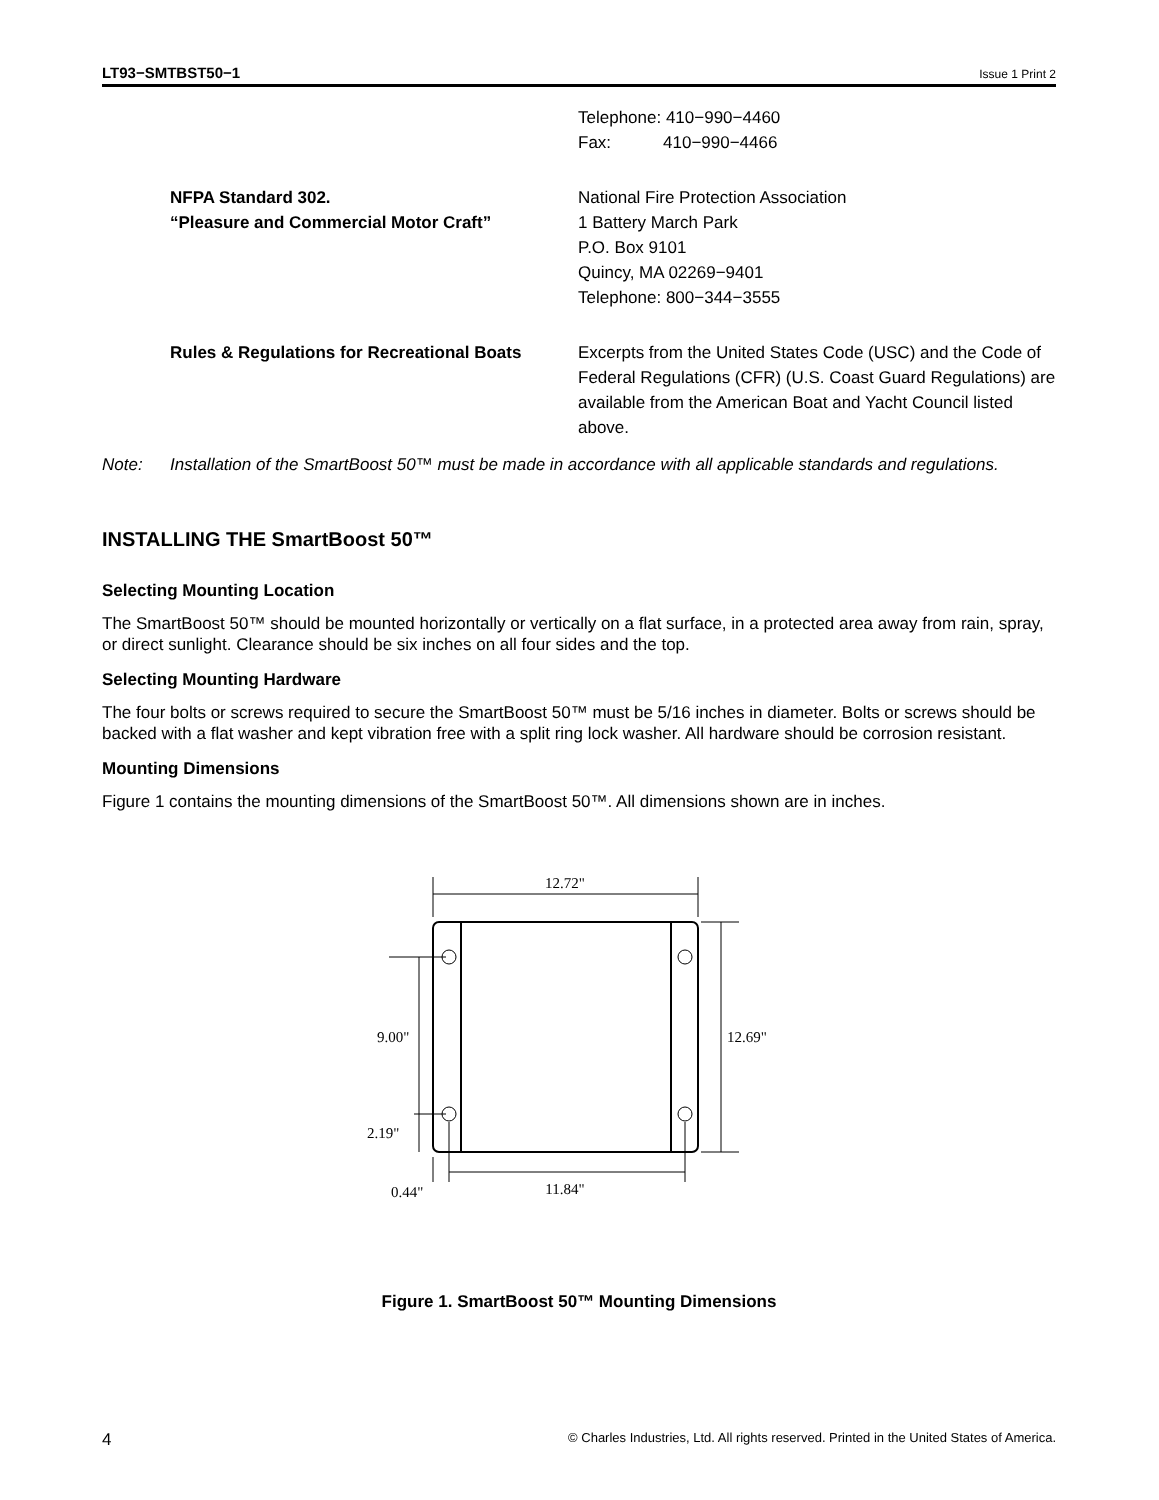LT93−SMTBST50−1 Issue 1 Print 2
Telephone: 410−990−4460
Fax: 410−990−4466
NFPA Standard 302.
“Pleasure and Commercial Motor Craft”
National Fire Protection Association
1 Battery March Park
P.O. Box 9101
Quincy, MA 02269−9401
Telephone: 800−344−3555
Rules & Regulations for Recreational Boats
Excerpts from the United States Code (USC) and the Code of Federal Regulations (CFR) (U.S. Coast Guard Regulations) are available from the American Boat and Yacht Council listed above.
Note: Installation of the SmartBoost 50™ must be made in accordance with all applicable standards and regulations.
INSTALLING THE SmartBoost 50™
Selecting Mounting Location
The SmartBoost 50™ should be mounted horizontally or vertically on a flat surface, in a protected area away from rain, spray, or direct sunlight. Clearance should be six inches on all four sides and the top.
Selecting Mounting Hardware
The four bolts or screws required to secure the SmartBoost 50™ must be 5/16 inches in diameter. Bolts or screws should be backed with a flat washer and kept vibration free with a split ring lock washer. All hardware should be corrosion resistant.
Mounting Dimensions
Figure 1 contains the mounting dimensions of the SmartBoost 50™. All dimensions shown are in inches.
12.72"
12.69"
9.00"
2.19"
0.44"
11.84"
Figure 1. SmartBoost 50™ Mounting Dimensions
4 © Charles Industries, Ltd. All rights reserved. Printed in the United States of America.